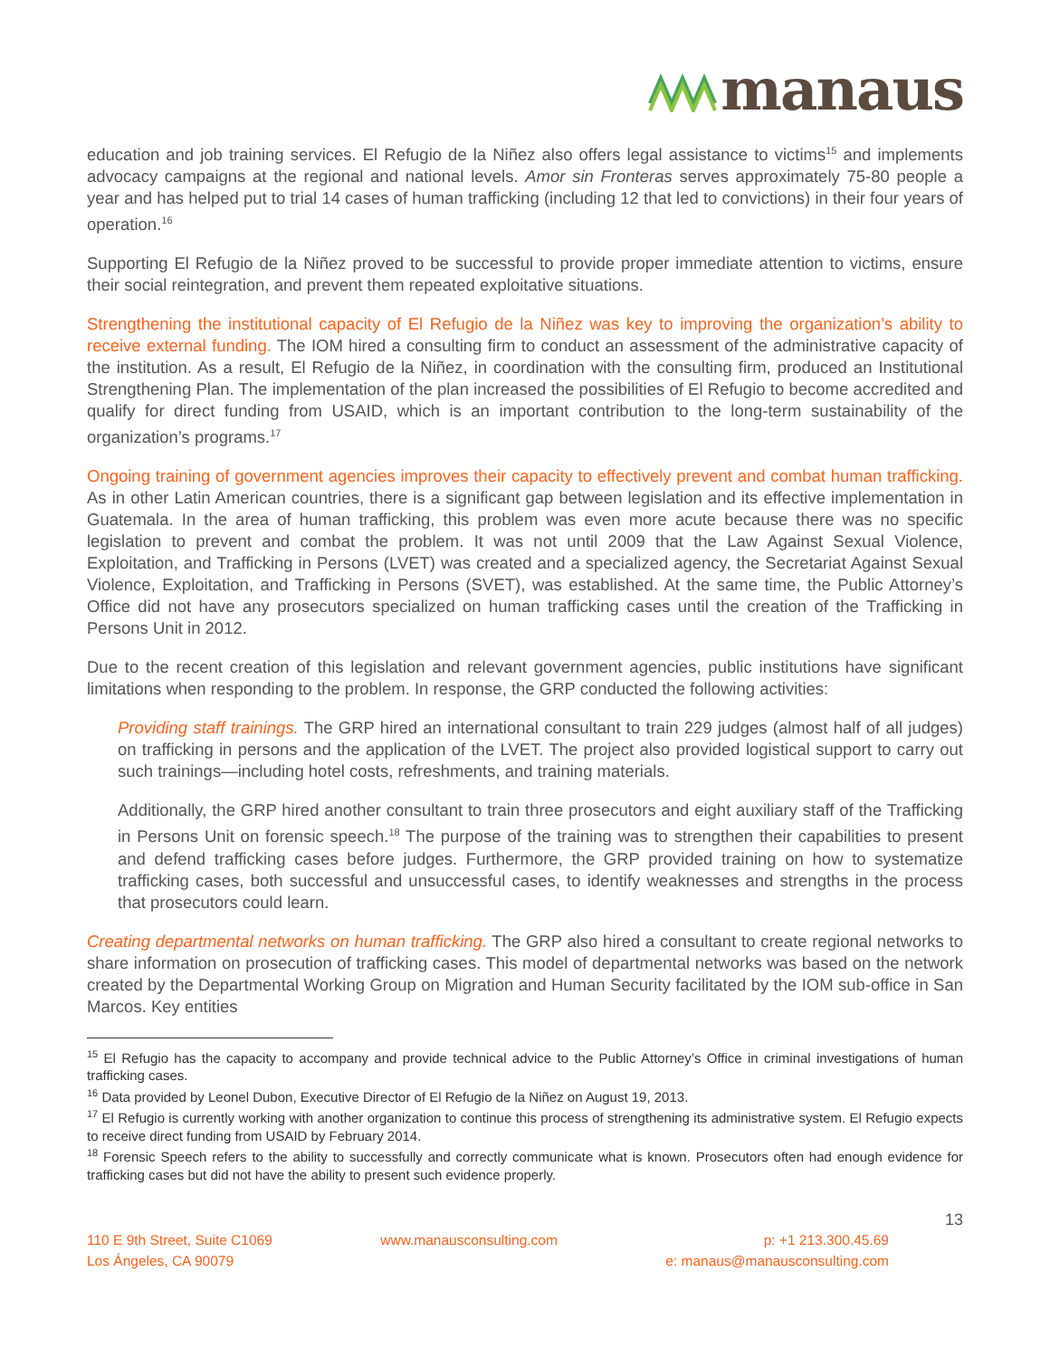manaus
education and job training services. El Refugio de la Niñez also offers legal assistance to victims<sup>15</sup> and implements advocacy campaigns at the regional and national levels. Amor sin Fronteras serves approximately 75-80 people a year and has helped put to trial 14 cases of human trafficking (including 12 that led to convictions) in their four years of operation.<sup>16</sup>
Supporting El Refugio de la Niñez proved to be successful to provide proper immediate attention to victims, ensure their social reintegration, and prevent them repeated exploitative situations.
Strengthening the institutional capacity of El Refugio de la Niñez was key to improving the organization’s ability to receive external funding. The IOM hired a consulting firm to conduct an assessment of the administrative capacity of the institution. As a result, El Refugio de la Niñez, in coordination with the consulting firm, produced an Institutional Strengthening Plan. The implementation of the plan increased the possibilities of El Refugio to become accredited and qualify for direct funding from USAID, which is an important contribution to the long-term sustainability of the organization’s programs.<sup>17</sup>
Ongoing training of government agencies improves their capacity to effectively prevent and combat human trafficking. As in other Latin American countries, there is a significant gap between legislation and its effective implementation in Guatemala. In the area of human trafficking, this problem was even more acute because there was no specific legislation to prevent and combat the problem. It was not until 2009 that the Law Against Sexual Violence, Exploitation, and Trafficking in Persons (LVET) was created and a specialized agency, the Secretariat Against Sexual Violence, Exploitation, and Trafficking in Persons (SVET), was established. At the same time, the Public Attorney’s Office did not have any prosecutors specialized on human trafficking cases until the creation of the Trafficking in Persons Unit in 2012.
Due to the recent creation of this legislation and relevant government agencies, public institutions have significant limitations when responding to the problem. In response, the GRP conducted the following activities:
Providing staff trainings. The GRP hired an international consultant to train 229 judges (almost half of all judges) on trafficking in persons and the application of the LVET. The project also provided logistical support to carry out such trainings—including hotel costs, refreshments, and training materials.
Additionally, the GRP hired another consultant to train three prosecutors and eight auxiliary staff of the Trafficking in Persons Unit on forensic speech.<sup>18</sup> The purpose of the training was to strengthen their capabilities to present and defend trafficking cases before judges. Furthermore, the GRP provided training on how to systematize trafficking cases, both successful and unsuccessful cases, to identify weaknesses and strengths in the process that prosecutors could learn.
Creating departmental networks on human trafficking. The GRP also hired a consultant to create regional networks to share information on prosecution of trafficking cases. This model of departmental networks was based on the network created by the Departmental Working Group on Migration and Human Security facilitated by the IOM sub-office in San Marcos. Key entities
<sup>15</sup> El Refugio has the capacity to accompany and provide technical advice to the Public Attorney’s Office in criminal investigations of human trafficking cases.
<sup>16</sup> Data provided by Leonel Dubon, Executive Director of El Refugio de la Niñez on August 19, 2013.
<sup>17</sup> El Refugio is currently working with another organization to continue this process of strengthening its administrative system. El Refugio expects to receive direct funding from USAID by February 2014.
<sup>18</sup> Forensic Speech refers to the ability to successfully and correctly communicate what is known. Prosecutors often had enough evidence for trafficking cases but did not have the ability to present such evidence properly.
13
110 E 9th Street, Suite C1069
Los Ángeles, CA 90079
www.manausconsulting.com p: +1 213.300.45.69
e: manaus@manausconsulting.com